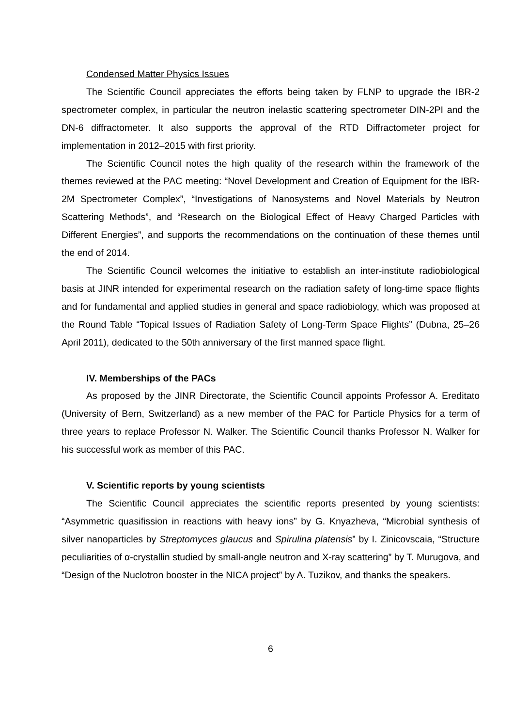Condensed Matter Physics Issues
The Scientific Council appreciates the efforts being taken by FLNP to upgrade the IBR-2 spectrometer complex, in particular the neutron inelastic scattering spectrometer DIN-2PI and the DN-6 diffractometer. It also supports the approval of the RTD Diffractometer project for implementation in 2012–2015 with first priority.
The Scientific Council notes the high quality of the research within the framework of the themes reviewed at the PAC meeting: “Novel Development and Creation of Equipment for the IBR-2M Spectrometer Complex”, “Investigations of Nanosystems and Novel Materials by Neutron Scattering Methods”, and “Research on the Biological Effect of Heavy Charged Particles with Different Energies”, and supports the recommendations on the continuation of these themes until the end of 2014.
The Scientific Council welcomes the initiative to establish an inter-institute radiobiological basis at JINR intended for experimental research on the radiation safety of long-time space flights and for fundamental and applied studies in general and space radiobiology, which was proposed at the Round Table “Topical Issues of Radiation Safety of Long-Term Space Flights” (Dubna, 25–26 April 2011), dedicated to the 50th anniversary of the first manned space flight.
IV. Memberships of the PACs
As proposed by the JINR Directorate, the Scientific Council appoints Professor A. Ereditato (University of Bern, Switzerland) as a new member of the PAC for Particle Physics for a term of three years to replace Professor N. Walker. The Scientific Council thanks Professor N. Walker for his successful work as member of this PAC.
V. Scientific reports by young scientists
The Scientific Council appreciates the scientific reports presented by young scientists: “Asymmetric quasifission in reactions with heavy ions” by G. Knyazheva, “Microbial synthesis of silver nanoparticles by Streptomyces glaucus and Spirulina platensis” by I. Zinicovscaia, “Structure peculiarities of α-crystallin studied by small-angle neutron and X-ray scattering” by T. Murugova, and “Design of the Nuclotron booster in the NICA project” by A. Tuzikov, and thanks the speakers.
6